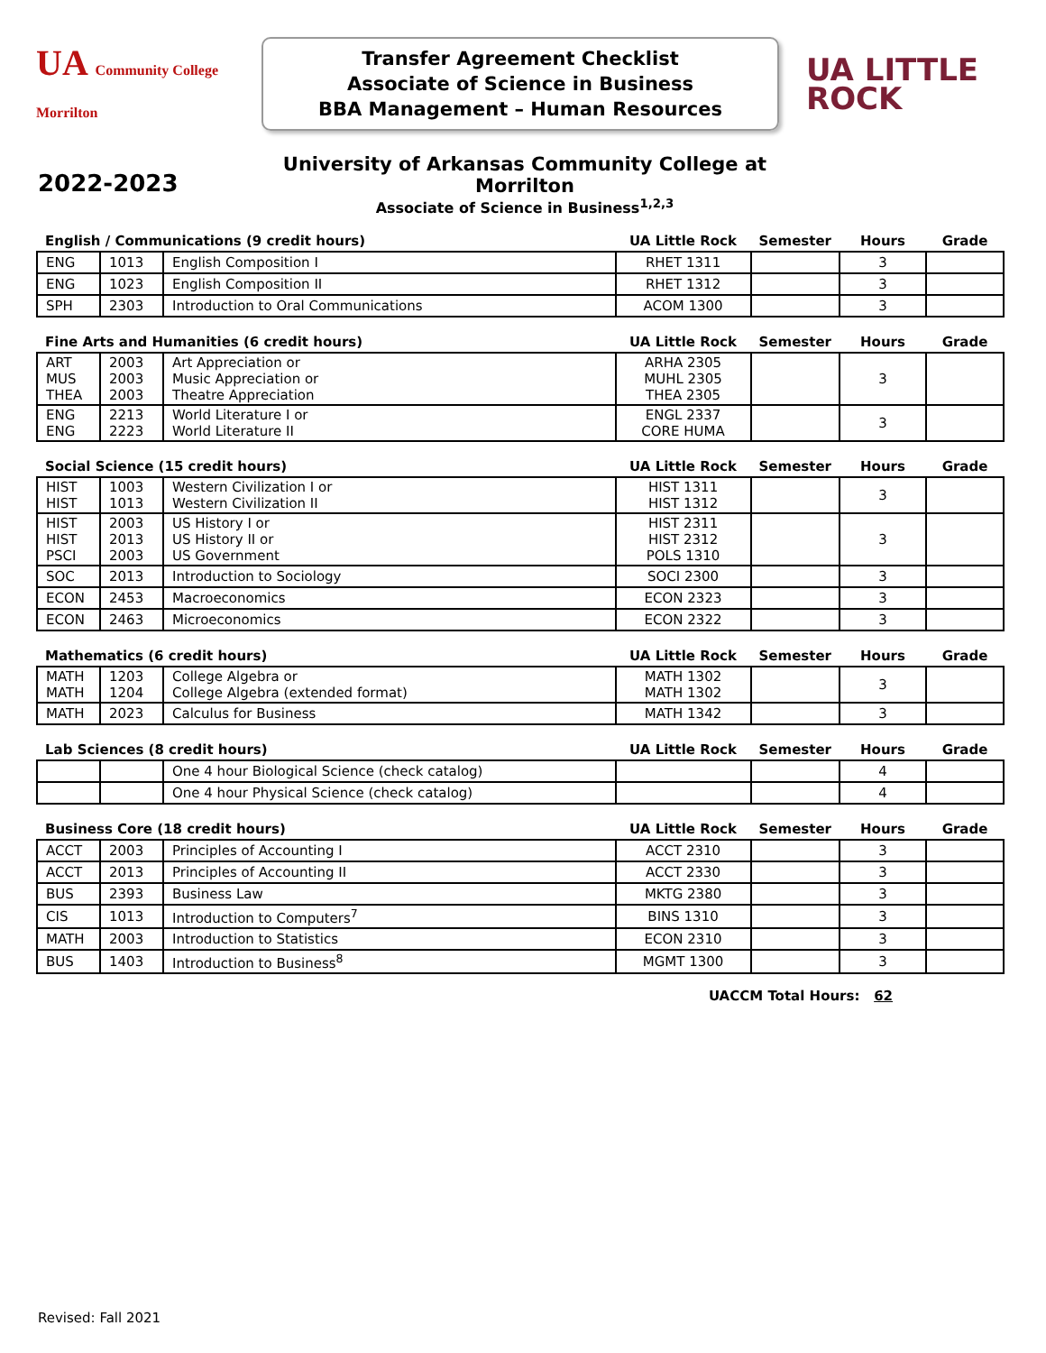UA Community College Morrilton
Transfer Agreement Checklist
Associate of Science in Business
BBA Management – Human Resources
UA LITTLE
ROCK
2022-2023
University of Arkansas Community College at Morrilton
Associate of Science in Business<sup>1,2,3</sup>
| English / Communications (9 credit hours) | | | UA Little Rock | Semester | Hours | Grade |
| --- | --- | --- | --- | --- | --- | --- |
| ENG | 1013 | English Composition I | RHET 1311 | | 3 | |
| ENG | 1023 | English Composition II | RHET 1312 | | 3 | |
| SPH | 2303 | Introduction to Oral Communications | ACOM 1300 | | 3 | |
| Fine Arts and Humanities (6 credit hours) | | | UA Little Rock | Semester | Hours | Grade |
| ART MUS THEA | 2003 2003 2003 | Art Appreciation or Music Appreciation or Theatre Appreciation | ARHA 2305 MUHL 2305 THEA 2305 | | 3 | |
| ENG ENG | 2213 2223 | World Literature I or World Literature II | ENGL 2337 CORE HUMA | | 3 | |
| Social Science (15 credit hours) | | | UA Little Rock | Semester | Hours | Grade |
| HIST HIST | 1003 1013 | Western Civilization I or Western Civilization II | HIST 1311 HIST 1312 | | 3 | |
| HIST HIST PSCI | 2003 2013 2003 | US History I or US History II or US Government | HIST 2311 HIST 2312 POLS 1310 | | 3 | |
| SOC | 2013 | Introduction to Sociology | SOCI 2300 | | 3 | |
| ECON | 2453 | Macroeconomics | ECON 2323 | | 3 | |
| ECON | 2463 | Microeconomics | ECON 2322 | | 3 | |
| Mathematics (6 credit hours) | | | UA Little Rock | Semester | Hours | Grade |
| MATH MATH | 1203 1204 | College Algebra or College Algebra (extended format) | MATH 1302 MATH 1302 | | 3 | |
| MATH | 2023 | Calculus for Business | MATH 1342 | | 3 | |
| Lab Sciences (8 credit hours) | | | UA Little Rock | Semester | Hours | Grade |
| | | One 4 hour Biological Science (check catalog) | | | 4 | |
| | | One 4 hour Physical Science (check catalog) | | | 4 | |
| Business Core (18 credit hours) | | | UA Little Rock | Semester | Hours | Grade |
| ACCT | 2003 | Principles of Accounting I | ACCT 2310 | | 3 | |
| ACCT | 2013 | Principles of Accounting II | ACCT 2330 | | 3 | |
| BUS | 2393 | Business Law | MKTG 2380 | | 3 | |
| CIS | 1013 | Introduction to Computers<sup>7</sup> | BINS 1310 | | 3 | |
| MATH | 2003 | Introduction to Statistics | ECON 2310 | | 3 | |
| BUS | 1403 | Introduction to Business<sup>8</sup> | MGMT 1300 | | 3 | |
UACCM Total Hours: 62
Revised: Fall 2021